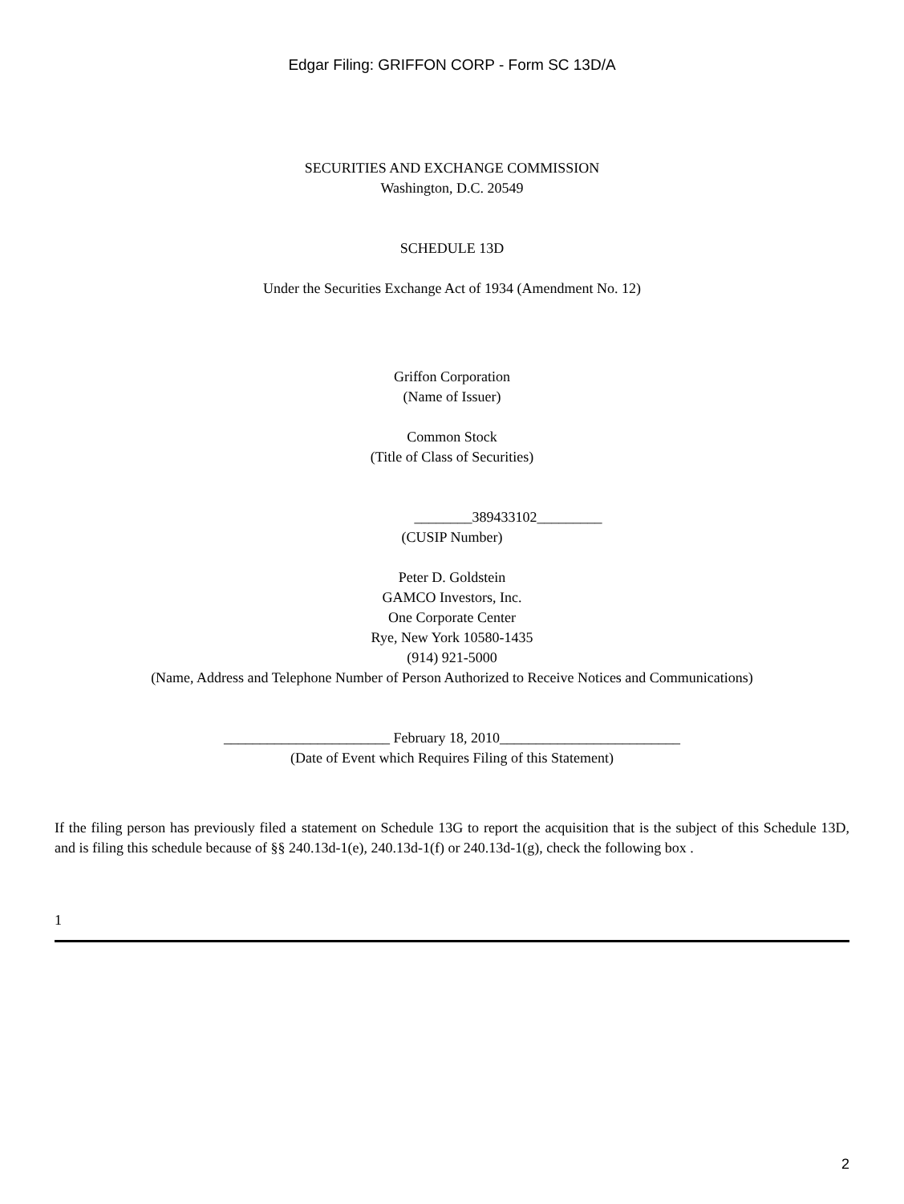Edgar Filing: GRIFFON CORP - Form SC 13D/A
SECURITIES AND EXCHANGE COMMISSION
Washington, D.C. 20549
SCHEDULE 13D
Under the Securities Exchange Act of 1934 (Amendment No. 12)
Griffon Corporation
(Name of Issuer)
Common Stock
(Title of Class of Securities)
________389433102_________
(CUSIP Number)
Peter D. Goldstein
GAMCO Investors, Inc.
One Corporate Center
Rye, New York 10580-1435
(914) 921-5000
(Name, Address and Telephone Number of Person Authorized to Receive Notices and Communications)
_______________________ February 18, 2010_________________________
(Date of Event which Requires Filing of this Statement)
If the filing person has previously filed a statement on Schedule 13G to report the acquisition that is the subject of this Schedule 13D, and is filing this schedule because of §§ 240.13d-1(e), 240.13d-1(f) or 240.13d-1(g), check the following box .
1
2